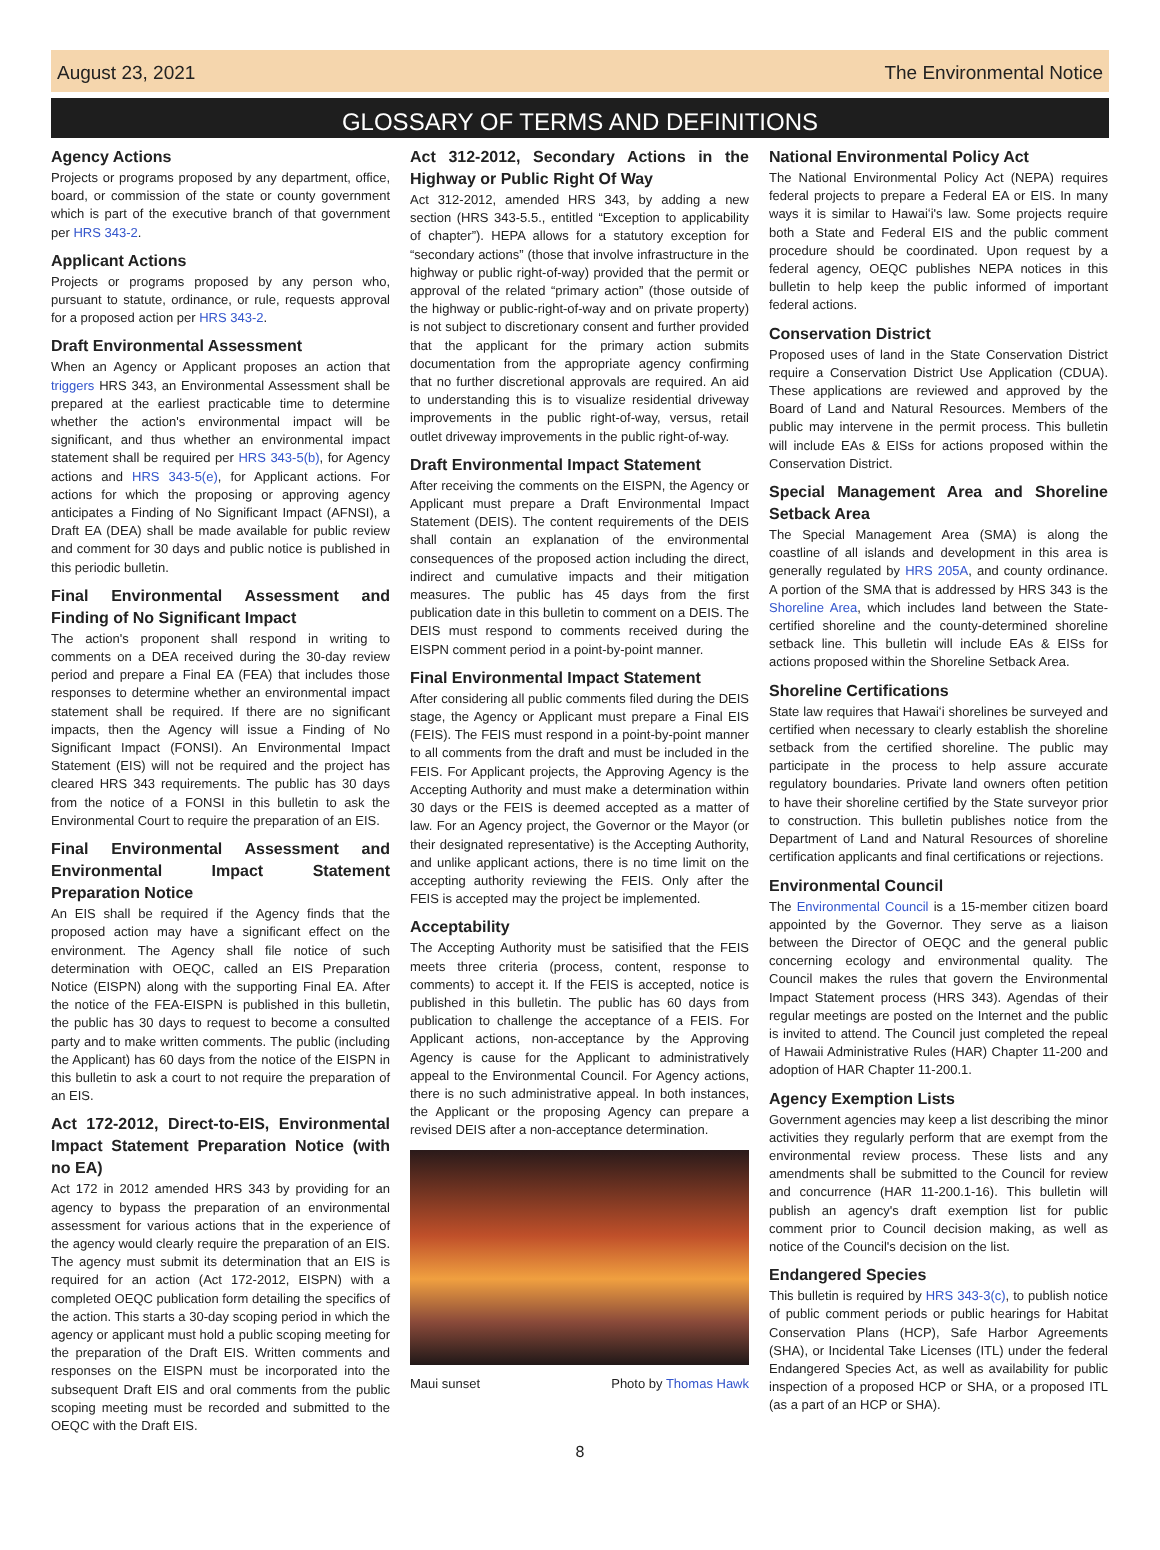August 23, 2021 The Environmental Notice
GLOSSARY OF TERMS AND DEFINITIONS
Agency Actions
Projects or programs proposed by any department, office, board, or commission of the state or county government which is part of the executive branch of that government per HRS 343-2.
Applicant Actions
Projects or programs proposed by any person who, pursuant to statute, ordinance, or rule, requests approval for a proposed action per HRS 343-2.
Draft Environmental Assessment
When an Agency or Applicant proposes an action that triggers HRS 343, an Environmental Assessment shall be prepared at the earliest practicable time to determine whether the action's environmental impact will be significant, and thus whether an environmental impact statement shall be required per HRS 343-5(b), for Agency actions and HRS 343-5(e), for Applicant actions. For actions for which the proposing or approving agency anticipates a Finding of No Significant Impact (AFNSI), a Draft EA (DEA) shall be made available for public review and comment for 30 days and public notice is published in this periodic bulletin.
Final Environmental Assessment and Finding of No Significant Impact
The action's proponent shall respond in writing to comments on a DEA received during the 30-day review period and prepare a Final EA (FEA) that includes those responses to determine whether an environmental impact statement shall be required. If there are no significant impacts, then the Agency will issue a Finding of No Significant Impact (FONSI). An Environmental Impact Statement (EIS) will not be required and the project has cleared HRS 343 requirements. The public has 30 days from the notice of a FONSI in this bulletin to ask the Environmental Court to require the preparation of an EIS.
Final Environmental Assessment and Environmental Impact Statement Preparation Notice
An EIS shall be required if the Agency finds that the proposed action may have a significant effect on the environment. The Agency shall file notice of such determination with OEQC, called an EIS Preparation Notice (EISPN) along with the supporting Final EA. After the notice of the FEA-EISPN is published in this bulletin, the public has 30 days to request to become a consulted party and to make written comments. The public (including the Applicant) has 60 days from the notice of the EISPN in this bulletin to ask a court to not require the preparation of an EIS.
Act 172-2012, Direct-to-EIS, Environmental Impact Statement Preparation Notice (with no EA)
Act 172 in 2012 amended HRS 343 by providing for an agency to bypass the preparation of an environmental assessment for various actions that in the experience of the agency would clearly require the preparation of an EIS. The agency must submit its determination that an EIS is required for an action (Act 172-2012, EISPN) with a completed OEQC publication form detailing the specifics of the action. This starts a 30-day scoping period in which the agency or applicant must hold a public scoping meeting for the preparation of the Draft EIS. Written comments and responses on the EISPN must be incorporated into the subsequent Draft EIS and oral comments from the public scoping meeting must be recorded and submitted to the OEQC with the Draft EIS.
Act 312-2012, Secondary Actions in the Highway or Public Right Of Way
Act 312-2012, amended HRS 343, by adding a new section (HRS 343-5.5., entitled “Exception to applicability of chapter”). HEPA allows for a statutory exception for “secondary actions” (those that involve infrastructure in the highway or public right-of-way) provided that the permit or approval of the related “primary action” (those outside of the highway or public-right-of-way and on private property) is not subject to discretionary consent and further provided that the applicant for the primary action submits documentation from the appropriate agency confirming that no further discretional approvals are required. An aid to understanding this is to visualize residential driveway improvements in the public right-of-way, versus, retail outlet driveway improvements in the public right-of-way.
Draft Environmental Impact Statement
After receiving the comments on the EISPN, the Agency or Applicant must prepare a Draft Environmental Impact Statement (DEIS). The content requirements of the DEIS shall contain an explanation of the environmental consequences of the proposed action including the direct, indirect and cumulative impacts and their mitigation measures. The public has 45 days from the first publication date in this bulletin to comment on a DEIS. The DEIS must respond to comments received during the EISPN comment period in a point-by-point manner.
Final Environmental Impact Statement
After considering all public comments filed during the DEIS stage, the Agency or Applicant must prepare a Final EIS (FEIS). The FEIS must respond in a point-by-point manner to all comments from the draft and must be included in the FEIS. For Applicant projects, the Approving Agency is the Accepting Authority and must make a determination within 30 days or the FEIS is deemed accepted as a matter of law. For an Agency project, the Governor or the Mayor (or their designated representative) is the Accepting Authority, and unlike applicant actions, there is no time limit on the accepting authority reviewing the FEIS. Only after the FEIS is accepted may the project be implemented.
Acceptability
The Accepting Authority must be satisified that the FEIS meets three criteria (process, content, response to comments) to accept it. If the FEIS is accepted, notice is published in this bulletin. The public has 60 days from publication to challenge the acceptance of a FEIS. For Applicant actions, non-acceptance by the Approving Agency is cause for the Applicant to administratively appeal to the Environmental Council. For Agency actions, there is no such administrative appeal. In both instances, the Applicant or the proposing Agency can prepare a revised DEIS after a non-acceptance determination.
Maui sunset Photo by Thomas Hawk
National Environmental Policy Act
The National Environmental Policy Act (NEPA) requires federal projects to prepare a Federal EA or EIS. In many ways it is similar to Hawaiʻi's law. Some projects require both a State and Federal EIS and the public comment procedure should be coordinated. Upon request by a federal agency, OEQC publishes NEPA notices in this bulletin to help keep the public informed of important federal actions.
Conservation District
Proposed uses of land in the State Conservation District require a Conservation District Use Application (CDUA). These applications are reviewed and approved by the Board of Land and Natural Resources. Members of the public may intervene in the permit process. This bulletin will include EAs & EISs for actions proposed within the Conservation District.
Special Management Area and Shoreline Setback Area
The Special Management Area (SMA) is along the coastline of all islands and development in this area is generally regulated by HRS 205A, and county ordinance. A portion of the SMA that is addressed by HRS 343 is the Shoreline Area, which includes land between the State-certified shoreline and the county-determined shoreline setback line. This bulletin will include EAs & EISs for actions proposed within the Shoreline Setback Area.
Shoreline Certifications
State law requires that Hawaiʻi shorelines be surveyed and certified when necessary to clearly establish the shoreline setback from the certified shoreline. The public may participate in the process to help assure accurate regulatory boundaries. Private land owners often petition to have their shoreline certified by the State surveyor prior to construction. This bulletin publishes notice from the Department of Land and Natural Resources of shoreline certification applicants and final certifications or rejections.
Environmental Council
The Environmental Council is a 15-member citizen board appointed by the Governor. They serve as a liaison between the Director of OEQC and the general public concerning ecology and environmental quality. The Council makes the rules that govern the Environmental Impact Statement process (HRS 343). Agendas of their regular meetings are posted on the Internet and the public is invited to attend. The Council just completed the repeal of Hawaii Administrative Rules (HAR) Chapter 11-200 and adoption of HAR Chapter 11-200.1.
Agency Exemption Lists
Government agencies may keep a list describing the minor activities they regularly perform that are exempt from the environmental review process. These lists and any amendments shall be submitted to the Council for review and concurrence (HAR 11-200.1-16). This bulletin will publish an agency's draft exemption list for public comment prior to Council decision making, as well as notice of the Council's decision on the list.
Endangered Species
This bulletin is required by HRS 343-3(c), to publish notice of public comment periods or public hearings for Habitat Conservation Plans (HCP), Safe Harbor Agreements (SHA), or Incidental Take Licenses (ITL) under the federal Endangered Species Act, as well as availability for public inspection of a proposed HCP or SHA, or a proposed ITL (as a part of an HCP or SHA).
8